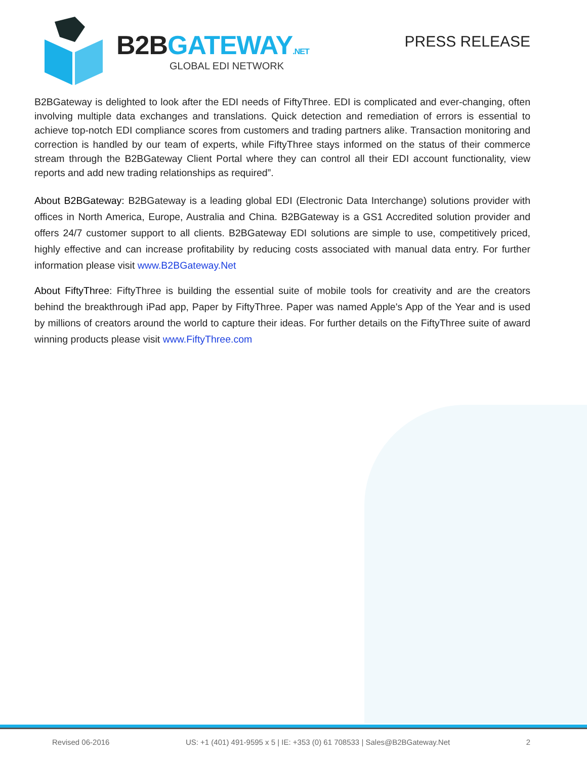B2BGATEWAY.NET
GLOBAL EDI NETWORK
PRESS RELEASE
B2BGateway is delighted to look after the EDI needs of FiftyThree. EDI is complicated and ever-changing, often involving multiple data exchanges and translations. Quick detection and remediation of errors is essential to achieve top-notch EDI compliance scores from customers and trading partners alike. Transaction monitoring and correction is handled by our team of experts, while FiftyThree stays informed on the status of their commerce stream through the B2BGateway Client Portal where they can control all their EDI account functionality, view reports and add new trading relationships as required”.
About B2BGateway: B2BGateway is a leading global EDI (Electronic Data Interchange) solutions provider with offices in North America, Europe, Australia and China. B2BGateway is a GS1 Accredited solution provider and offers 24/7 customer support to all clients. B2BGateway EDI solutions are simple to use, competitively priced, highly effective and can increase profitability by reducing costs associated with manual data entry. For further information please visit www.B2BGateway.Net
About FiftyThree: FiftyThree is building the essential suite of mobile tools for creativity and are the creators behind the breakthrough iPad app, Paper by FiftyThree. Paper was named Apple's App of the Year and is used by millions of creators around the world to capture their ideas. For further details on the FiftyThree suite of award winning products please visit www.FiftyThree.com
Revised 06-2016 US: +1 (401) 491-9595 x 5 | IE: +353 (0) 61 708533 | Sales@B2BGateway.Net 2